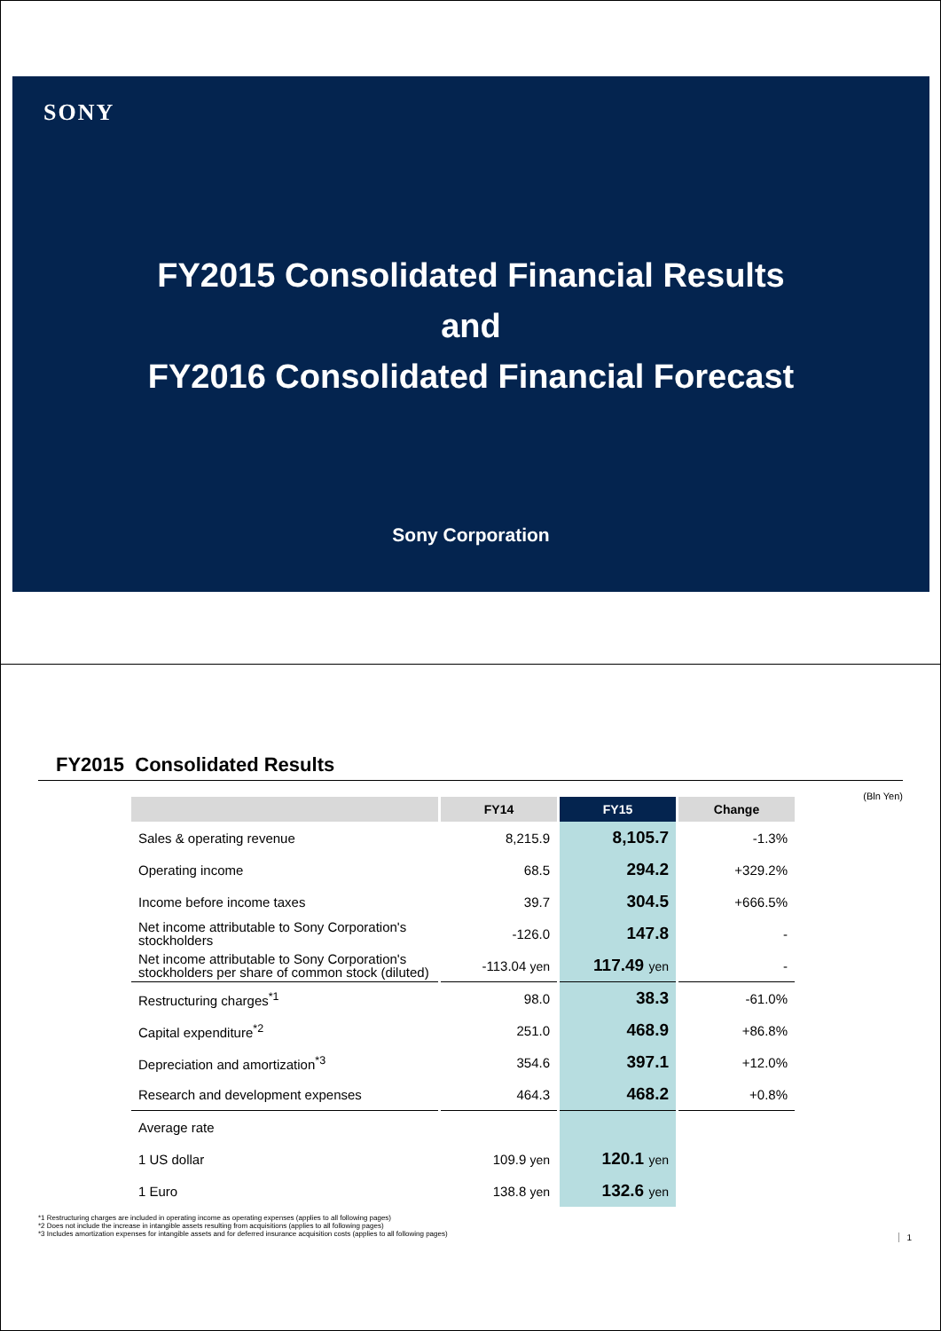SONY
FY2015 Consolidated Financial Results
and
FY2016 Consolidated Financial Forecast
Sony Corporation
FY2015 Consolidated Results
(Bln Yen)
| | FY14 | FY15 | Change |
| --- | --- | --- | --- |
| Sales & operating revenue | 8,215.9 | 8,105.7 | -1.3% |
| Operating income | 68.5 | 294.2 | +329.2% |
| Income before income taxes | 39.7 | 304.5 | +666.5% |
| Net income attributable to Sony Corporation's stockholders | -126.0 | 147.8 | - |
| Net income attributable to Sony Corporation's stockholders per share of common stock (diluted) | -113.04 yen | 117.49 yen | - |
| Restructuring charges<sup>*1</sup> | 98.0 | 38.3 | -61.0% |
| Capital expenditure<sup>*2</sup> | 251.0 | 468.9 | +86.8% |
| Depreciation and amortization<sup>*3</sup> | 354.6 | 397.1 | +12.0% |
| Research and development expenses | 464.3 | 468.2 | +0.8% |
| Average rate | | | |
| 1 US dollar | 109.9 yen | 120.1 yen | |
| 1 Euro | 138.8 yen | 132.6 yen | |
*1 Restructuring charges are included in operating income as operating expenses (applies to all following pages)
*2 Does not include the increase in intangible assets resulting from acquisitions (applies to all following pages)
*3 Includes amortization expenses for intangible assets and for deferred insurance acquisition costs (applies to all following pages)
1